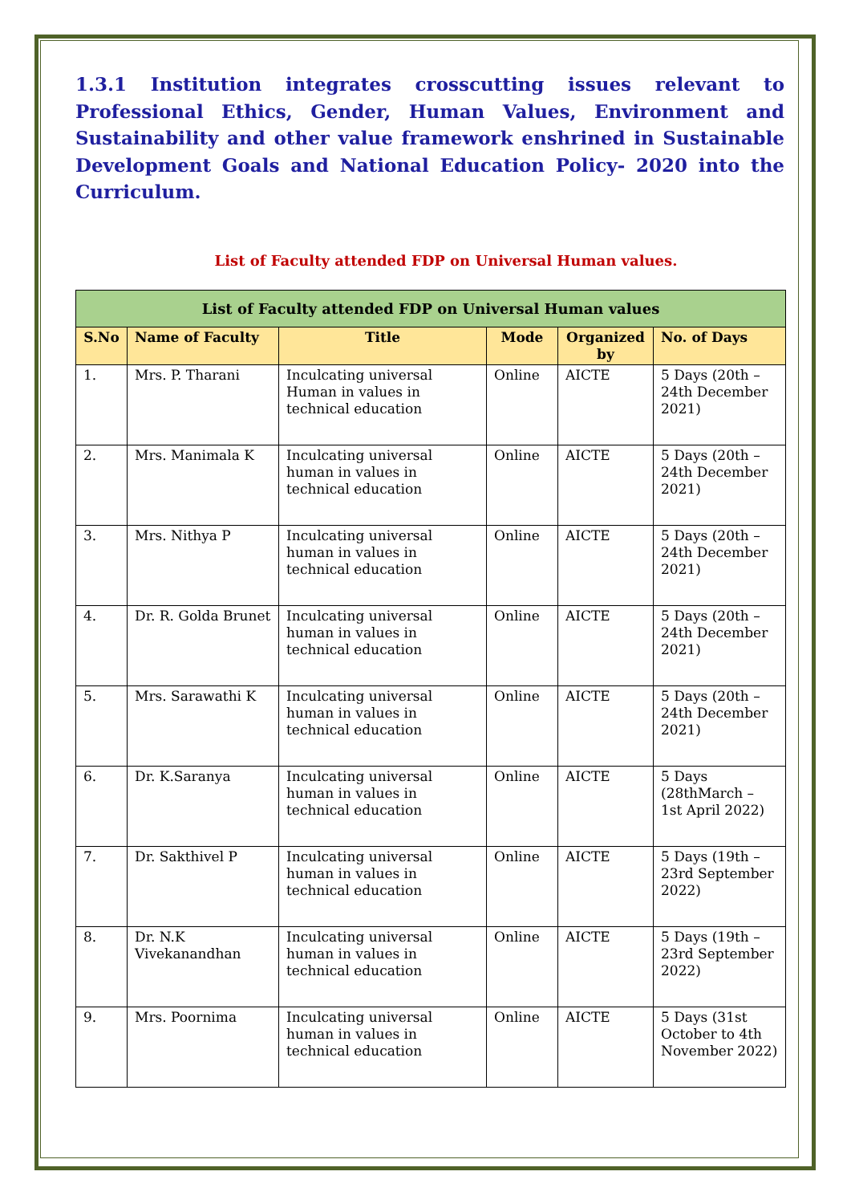1.3.1 Institution integrates crosscutting issues relevant to Professional Ethics, Gender, Human Values, Environment and Sustainability and other value framework enshrined in Sustainable Development Goals and National Education Policy- 2020 into the Curriculum.
List of Faculty attended FDP on Universal Human values.
| List of Faculty attended FDP on Universal Human values | | | | | |
| --- | --- | --- | --- | --- | --- |
| S.No | Name of Faculty | Title | Mode | Organized by | No. of Days |
| 1. | Mrs. P. Tharani | Inculcating universal Human in values in technical education | Online | AICTE | 5 Days (20th – 24th December 2021) |
| 2. | Mrs. Manimala K | Inculcating universal human in values in technical education | Online | AICTE | 5 Days (20th – 24th December 2021) |
| 3. | Mrs. Nithya P | Inculcating universal human in values in technical education | Online | AICTE | 5 Days (20th – 24th December 2021) |
| 4. | Dr. R. Golda Brunet | Inculcating universal human in values in technical education | Online | AICTE | 5 Days (20th – 24th December 2021) |
| 5. | Mrs. Sarawathi K | Inculcating universal human in values in technical education | Online | AICTE | 5 Days (20th – 24th December 2021) |
| 6. | Dr. K.Saranya | Inculcating universal human in values in technical education | Online | AICTE | 5 Days (28thMarch – 1st April 2022) |
| 7. | Dr. Sakthivel P | Inculcating universal human in values in technical education | Online | AICTE | 5 Days (19th – 23rd September 2022) |
| 8. | Dr. N.K Vivekanandhan | Inculcating universal human in values in technical education | Online | AICTE | 5 Days (19th – 23rd September 2022) |
| 9. | Mrs. Poornima | Inculcating universal human in values in technical education | Online | AICTE | 5 Days (31st October to 4th November 2022) |